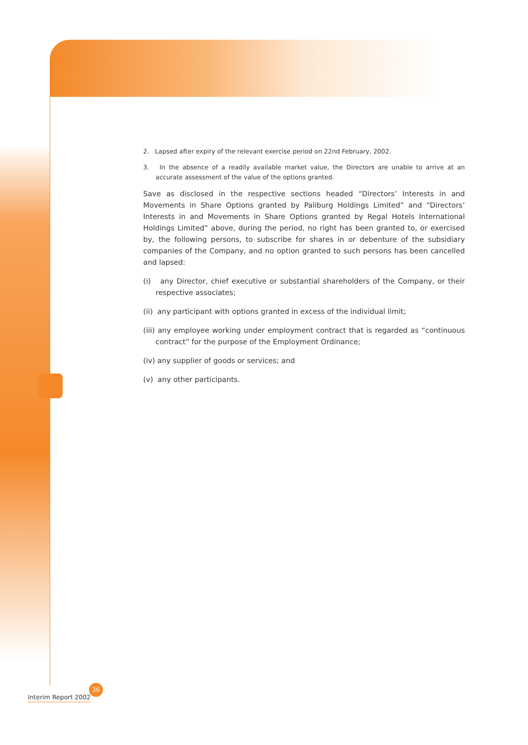2. Lapsed after expiry of the relevant exercise period on 22nd February, 2002.
3. In the absence of a readily available market value, the Directors are unable to arrive at an accurate assessment of the value of the options granted.
Save as disclosed in the respective sections headed “Directors’ Interests in and Movements in Share Options granted by Paliburg Holdings Limited” and “Directors’ Interests in and Movements in Share Options granted by Regal Hotels International Holdings Limited” above, during the period, no right has been granted to, or exercised by, the following persons, to subscribe for shares in or debenture of the subsidiary companies of the Company, and no option granted to such persons has been cancelled and lapsed:
(i) any Director, chief executive or substantial shareholders of the Company, or their respective associates;
(ii) any participant with options granted in excess of the individual limit;
(iii) any employee working under employment contract that is regarded as “continuous contract” for the purpose of the Employment Ordinance;
(iv) any supplier of goods or services; and
(v) any other participants.
Interim Report 2002
36